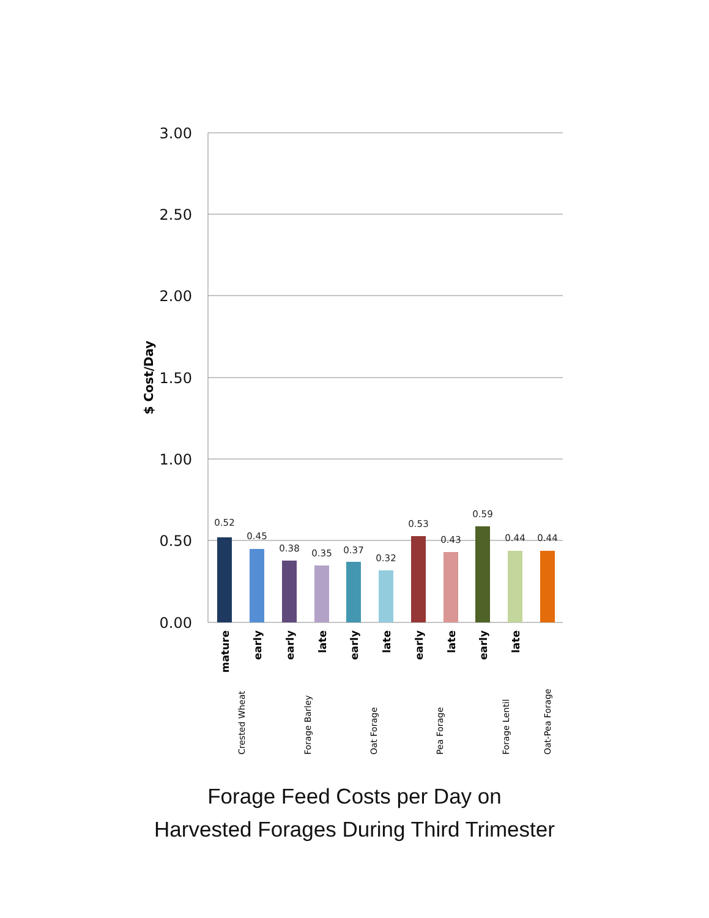3.00
2.50
2.00
1.50
1.00
0.50
0.00
$ Cost/Day
0.52
0.45
0.38
0.35
0.37
0.32
0.53
0.43
0.59
0.44
0.44
mature
early
early
late
early
late
early
late
early
late
Crested Wheat
Forage Barley
Oat Forage
Pea Forage
Forage Lentil
Oat-Pea Forage
Forage Feed Costs per Day on
Harvested Forages During Third Trimester